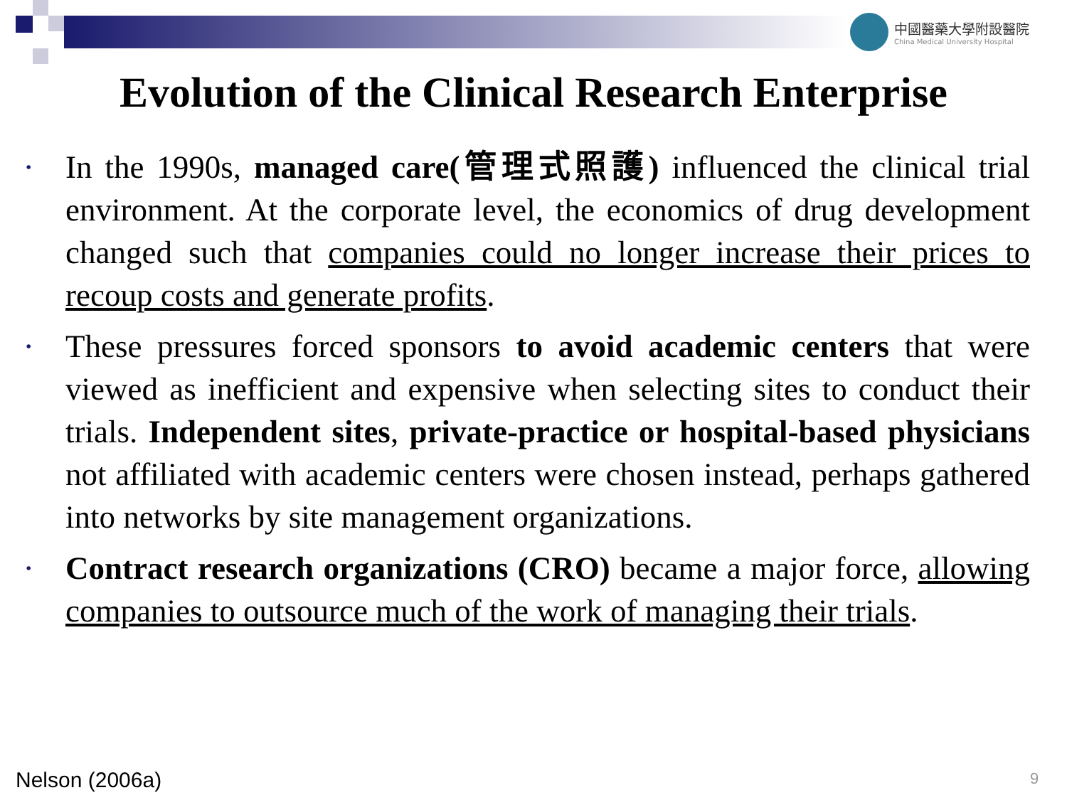中國醫藥大學附設醫院 China Medical University Hospital
Evolution of the Clinical Research Enterprise
• In the 1990s, managed care(管理式照護) influenced the clinical trial environment. At the corporate level, the economics of drug development changed such that companies could no longer increase their prices to recoup costs and generate profits.
• These pressures forced sponsors to avoid academic centers that were viewed as inefficient and expensive when selecting sites to conduct their trials. Independent sites, private-practice or hospital-based physicians not affiliated with academic centers were chosen instead, perhaps gathered into networks by site management organizations.
• Contract research organizations (CRO) became a major force, allowing companies to outsource much of the work of managing their trials.
Nelson (2006a) 9